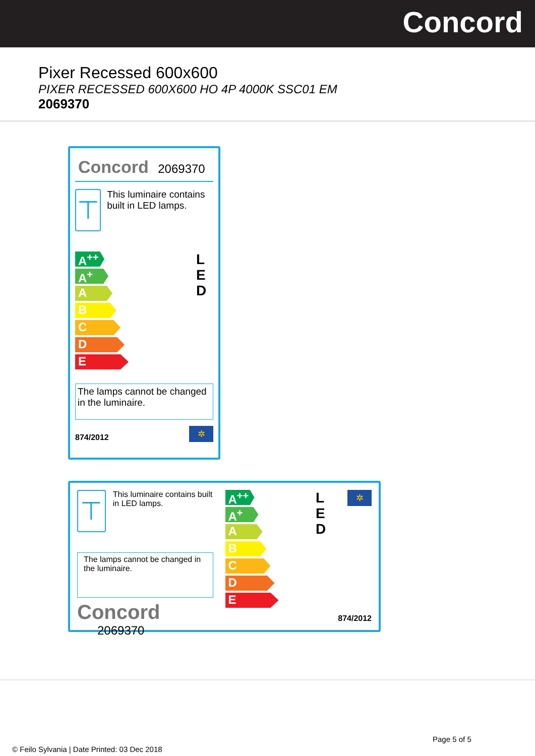Concord
Pixer Recessed 600x600
PIXER RECESSED 600X600 HO 4P 4000K SSC01 EM
2069370
Concord 2069370
⊤
This luminaire contains built in LED lamps.
A<sup>++</sup>
A<sup>+</sup>
A
B
C
D
E
L
E
D
The lamps cannot be changed in the luminaire.
874/2012
✲
⊤
This luminaire contains built in LED lamps.
The lamps cannot be changed in the luminaire.
Concord 2069370
A<sup>++</sup>
A<sup>+</sup>
A
B
C
D
E
L
E
D
✲
874/2012
Page 5 of 5
© Feilo Sylvania | Date Printed: 03 Dec 2018